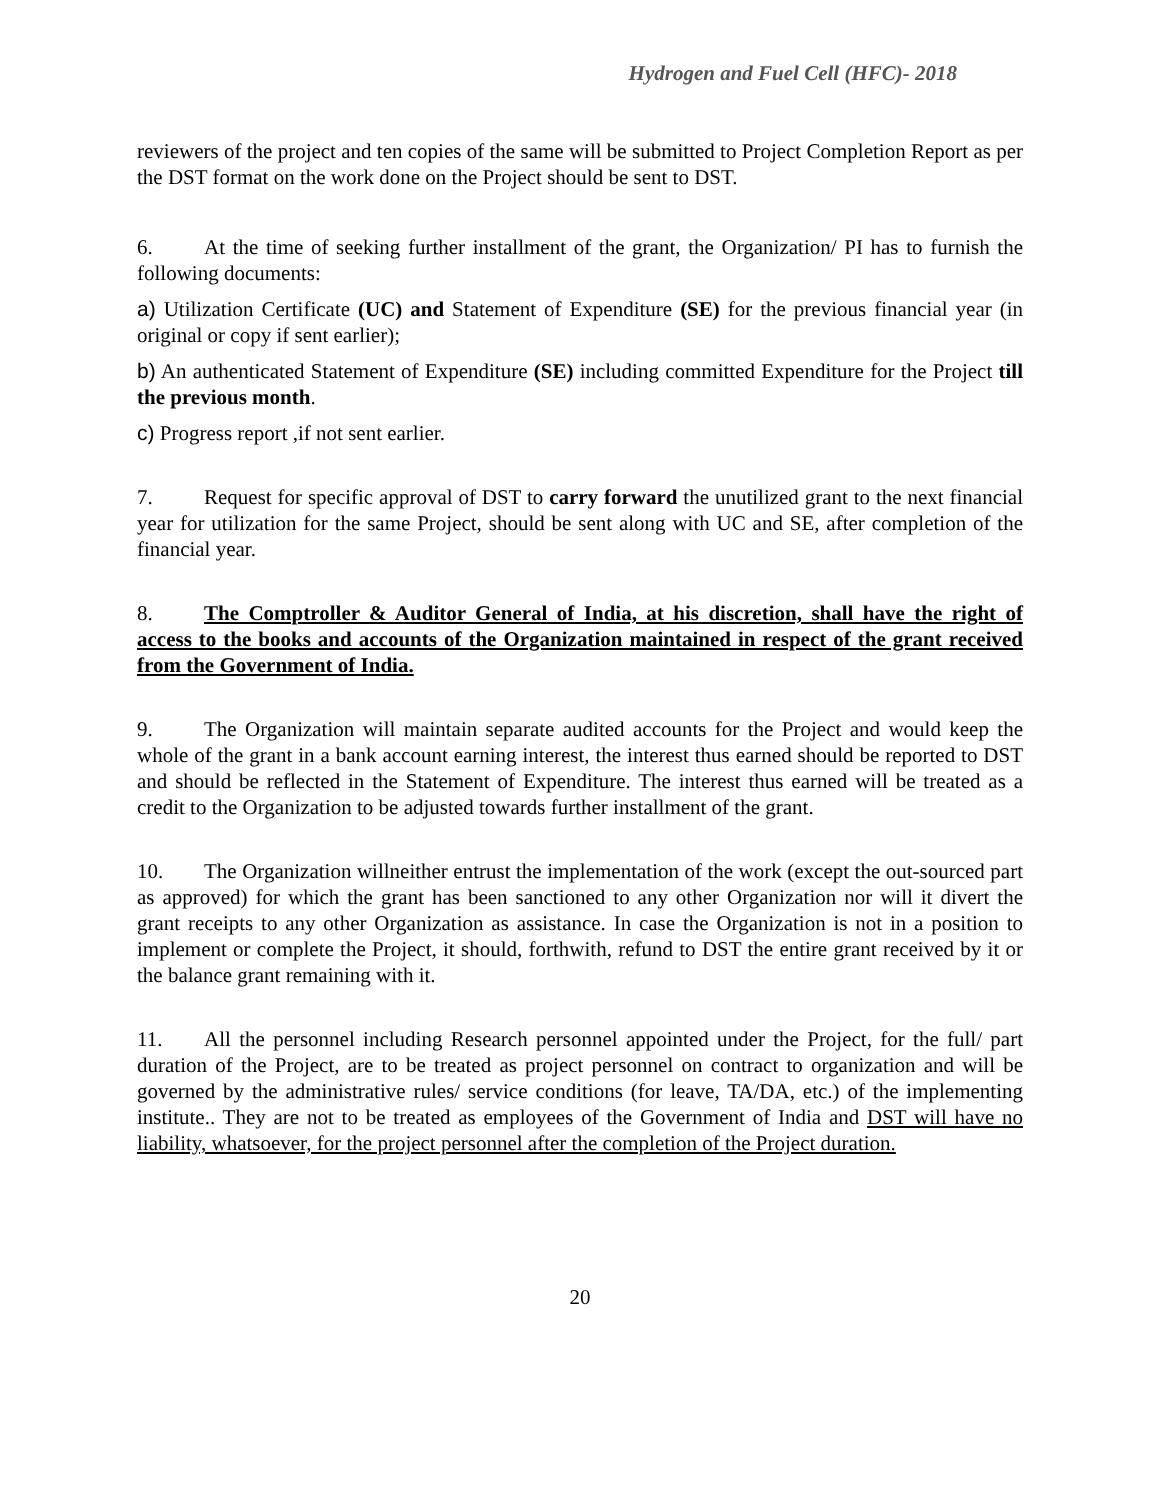Hydrogen and Fuel Cell (HFC)- 2018
reviewers of the project and ten copies of the same will be submitted to Project Completion Report as per the DST format on the work done on the Project should be sent to DST.
6. At the time of seeking further installment of the grant, the Organization/ PI has to furnish the following documents:
a) Utilization Certificate (UC) and Statement of Expenditure (SE) for the previous financial year (in original or copy if sent earlier);
b) An authenticated Statement of Expenditure (SE) including committed Expenditure for the Project till the previous month.
c) Progress report ,if not sent earlier.
7. Request for specific approval of DST to carry forward the unutilized grant to the next financial year for utilization for the same Project, should be sent along with UC and SE, after completion of the financial year.
8. The Comptroller & Auditor General of India, at his discretion, shall have the right of access to the books and accounts of the Organization maintained in respect of the grant received from the Government of India.
9. The Organization will maintain separate audited accounts for the Project and would keep the whole of the grant in a bank account earning interest, the interest thus earned should be reported to DST and should be reflected in the Statement of Expenditure. The interest thus earned will be treated as a credit to the Organization to be adjusted towards further installment of the grant.
10. The Organization willneither entrust the implementation of the work (except the out-sourced part as approved) for which the grant has been sanctioned to any other Organization nor will it divert the grant receipts to any other Organization as assistance. In case the Organization is not in a position to implement or complete the Project, it should, forthwith, refund to DST the entire grant received by it or the balance grant remaining with it.
11. All the personnel including Research personnel appointed under the Project, for the full/ part duration of the Project, are to be treated as project personnel on contract to organization and will be governed by the administrative rules/ service conditions (for leave, TA/DA, etc.) of the implementing institute.. They are not to be treated as employees of the Government of India and DST will have no liability, whatsoever, for the project personnel after the completion of the Project duration.
20